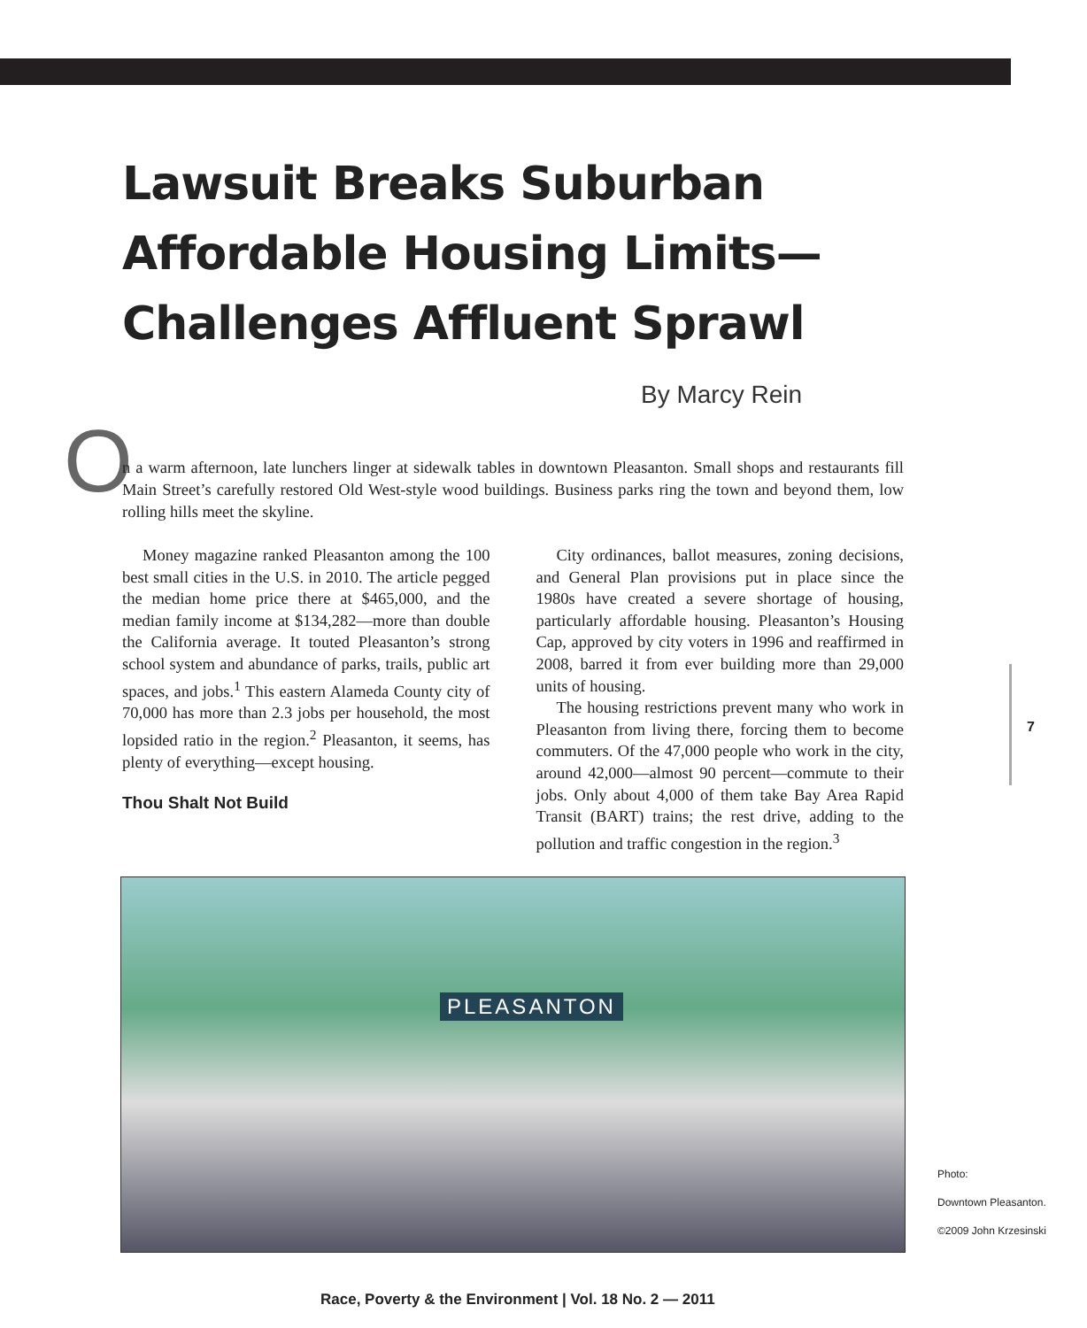Lawsuit Breaks Suburban
Affordable Housing Limits—
Challenges Affluent Sprawl
By Marcy Rein
O
n a warm afternoon, late lunchers linger at sidewalk tables in downtown Pleasanton. Small shops and restaurants fill Main Street’s carefully restored Old West-style wood buildings. Business parks ring the town and beyond them, low rolling hills meet the skyline.
Money magazine ranked Pleasanton among the 100 best small cities in the U.S. in 2010. The article pegged the median home price there at $465,000, and the median family income at $134,282—more than double the California average. It touted Pleasanton’s strong school system and abundance of parks, trails, public art spaces, and jobs.<sup>1</sup> This eastern Alameda County city of 70,000 has more than 2.3 jobs per household, the most lopsided ratio in the region.<sup>2</sup> Pleasanton, it seems, has plenty of everything—except housing.
Thou Shalt Not Build
City ordinances, ballot measures, zoning decisions, and General Plan provisions put in place since the 1980s have created a severe shortage of housing, particularly affordable housing. Pleasanton’s Housing Cap, approved by city voters in 1996 and reaffirmed in 2008, barred it from ever building more than 29,000 units of housing.
The housing restrictions prevent many who work in Pleasanton from living there, forcing them to become commuters. Of the 47,000 people who work in the city, around 42,000—almost 90 percent—commute to their jobs. Only about 4,000 of them take Bay Area Rapid Transit (BART) trains; the rest drive, adding to the pollution and traffic congestion in the region.<sup>3</sup>
PLEASANTON
7
Photo:
Downtown Pleasanton.
©2009 John Krzesinski
Race, Poverty & the Environment | Vol. 18 No. 2 — 2011